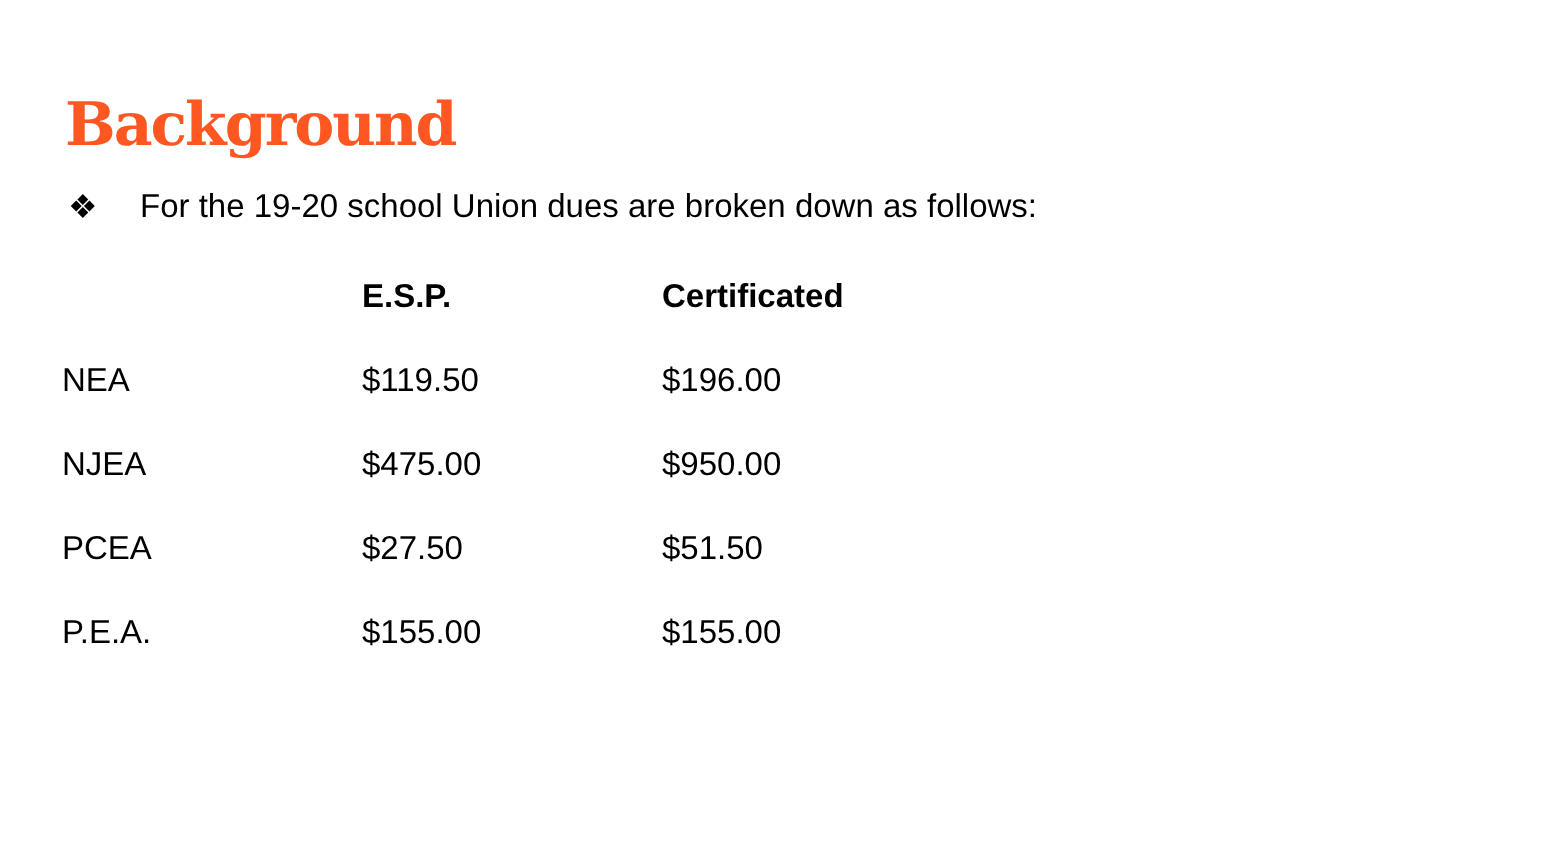Background
❖ For the 19-20 school Union dues are broken down as follows:
| | E.S.P. | Certificated |
| --- | --- | --- |
| NEA | $119.50 | $196.00 |
| NJEA | $475.00 | $950.00 |
| PCEA | $27.50 | $51.50 |
| P.E.A. | $155.00 | $155.00 |